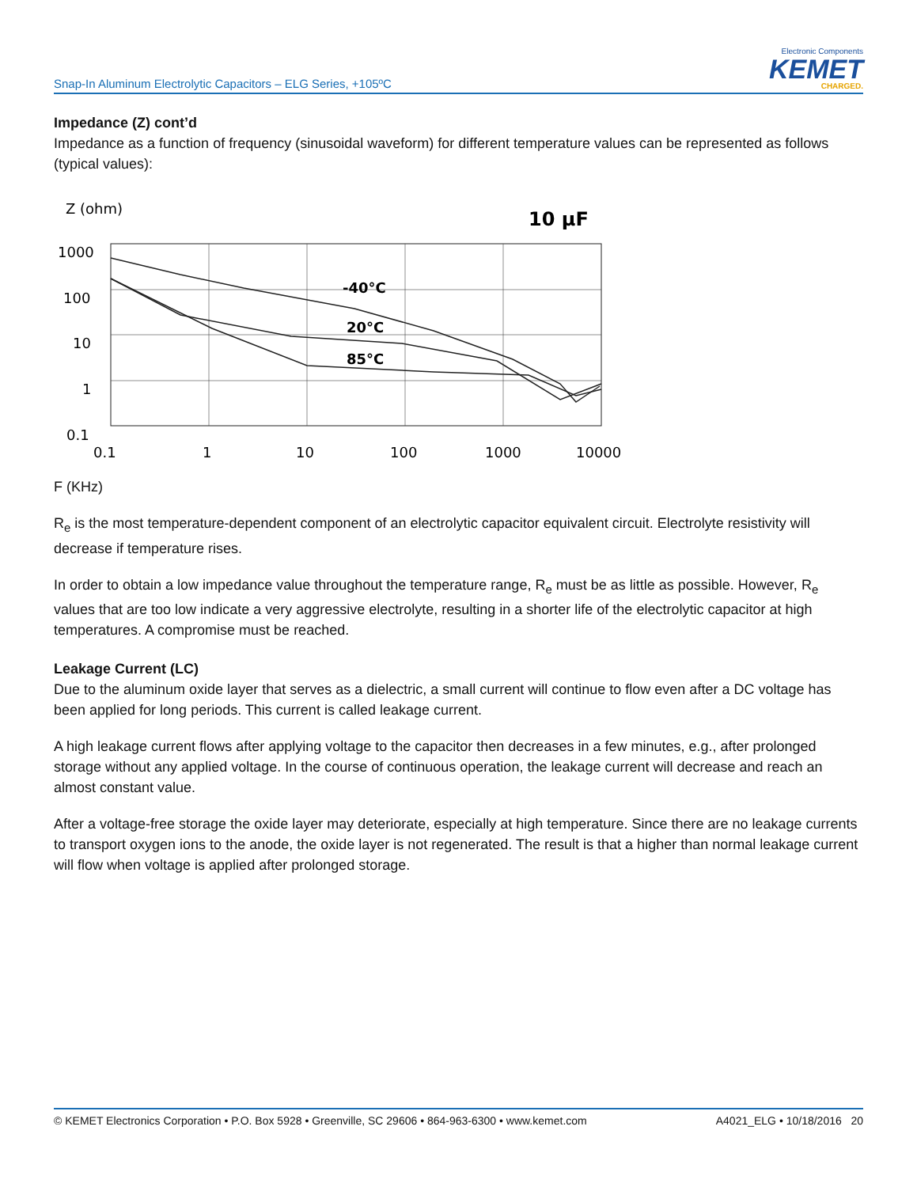Snap-In Aluminum Electrolytic Capacitors – ELG Series, +105ºC
Electronic Components
KEMET
CHARGED.
Impedance (Z) cont’d
Impedance as a function of frequency (sinusoidal waveform) for different temperature values can be represented as follows (typical values):
Z (ohm)
10 µF
1000
100
10
1
0.1
-40°C
20°C
85°C
0.1
1
10
100
1000
10000
F (KHz)
R<sub>e</sub> is the most temperature-dependent component of an electrolytic capacitor equivalent circuit. Electrolyte resistivity will decrease if temperature rises.
In order to obtain a low impedance value throughout the temperature range, R<sub>e</sub> must be as little as possible. However, R<sub>e</sub> values that are too low indicate a very aggressive electrolyte, resulting in a shorter life of the electrolytic capacitor at high temperatures. A compromise must be reached.
Leakage Current (LC)
Due to the aluminum oxide layer that serves as a dielectric, a small current will continue to flow even after a DC voltage has been applied for long periods. This current is called leakage current.
A high leakage current flows after applying voltage to the capacitor then decreases in a few minutes, e.g., after prolonged storage without any applied voltage. In the course of continuous operation, the leakage current will decrease and reach an almost constant value.
After a voltage-free storage the oxide layer may deteriorate, especially at high temperature. Since there are no leakage currents to transport oxygen ions to the anode, the oxide layer is not regenerated. The result is that a higher than normal leakage current will flow when voltage is applied after prolonged storage.
© KEMET Electronics Corporation • P.O. Box 5928 • Greenville, SC 29606 • 864-963-6300 • www.kemet.com A4021_ELG • 10/18/2016 20